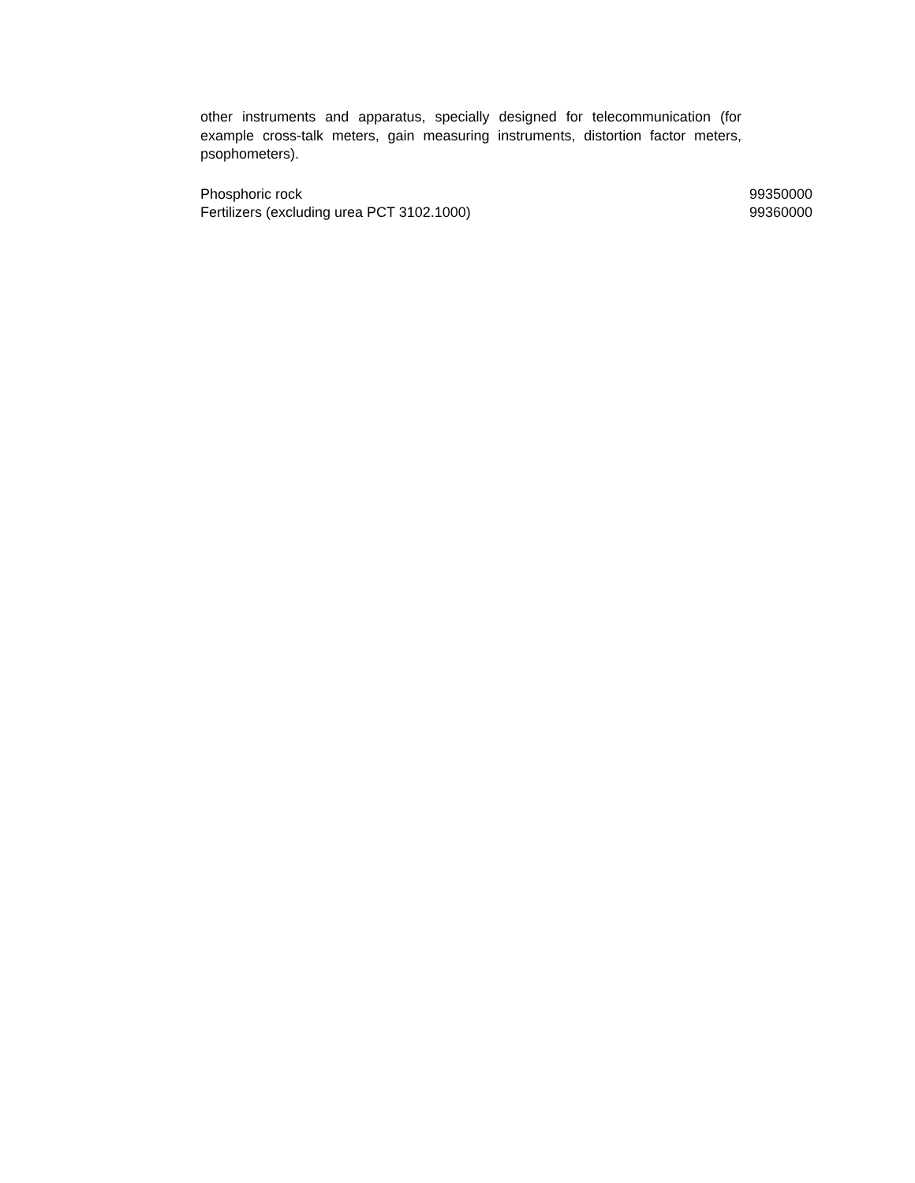other instruments and apparatus, specially designed for telecommunication (for example cross-talk meters, gain measuring instruments, distortion factor meters, psophometers).
| Phosphoric rock | 99350000 |
| Fertilizers (excluding urea PCT 3102.1000) | 99360000 |